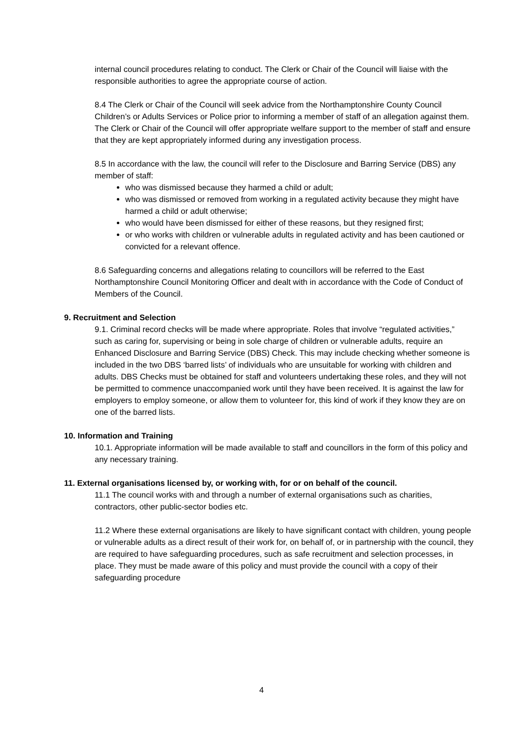internal council procedures relating to conduct. The Clerk or Chair of the Council will liaise with the responsible authorities to agree the appropriate course of action.
8.4 The Clerk or Chair of the Council will seek advice from the Northamptonshire County Council Children’s or Adults Services or Police prior to informing a member of staff of an allegation against them. The Clerk or Chair of the Council will offer appropriate welfare support to the member of staff and ensure that they are kept appropriately informed during any investigation process.
8.5 In accordance with the law, the council will refer to the Disclosure and Barring Service (DBS) any member of staff:
who was dismissed because they harmed a child or adult;
who was dismissed or removed from working in a regulated activity because they might have harmed a child or adult otherwise;
who would have been dismissed for either of these reasons, but they resigned first;
or who works with children or vulnerable adults in regulated activity and has been cautioned or convicted for a relevant offence.
8.6 Safeguarding concerns and allegations relating to councillors will be referred to the East Northamptonshire Council Monitoring Officer and dealt with in accordance with the Code of Conduct of Members of the Council.
9. Recruitment and Selection
9.1. Criminal record checks will be made where appropriate. Roles that involve “regulated activities,” such as caring for, supervising or being in sole charge of children or vulnerable adults, require an Enhanced Disclosure and Barring Service (DBS) Check. This may include checking whether someone is included in the two DBS ‘barred lists’ of individuals who are unsuitable for working with children and adults. DBS Checks must be obtained for staff and volunteers undertaking these roles, and they will not be permitted to commence unaccompanied work until they have been received. It is against the law for employers to employ someone, or allow them to volunteer for, this kind of work if they know they are on one of the barred lists.
10. Information and Training
10.1. Appropriate information will be made available to staff and councillors in the form of this policy and any necessary training.
11. External organisations licensed by, or working with, for or on behalf of the council.
11.1 The council works with and through a number of external organisations such as charities, contractors, other public-sector bodies etc.
11.2 Where these external organisations are likely to have significant contact with children, young people or vulnerable adults as a direct result of their work for, on behalf of, or in partnership with the council, they are required to have safeguarding procedures, such as safe recruitment and selection processes, in place. They must be made aware of this policy and must provide the council with a copy of their safeguarding procedure
4